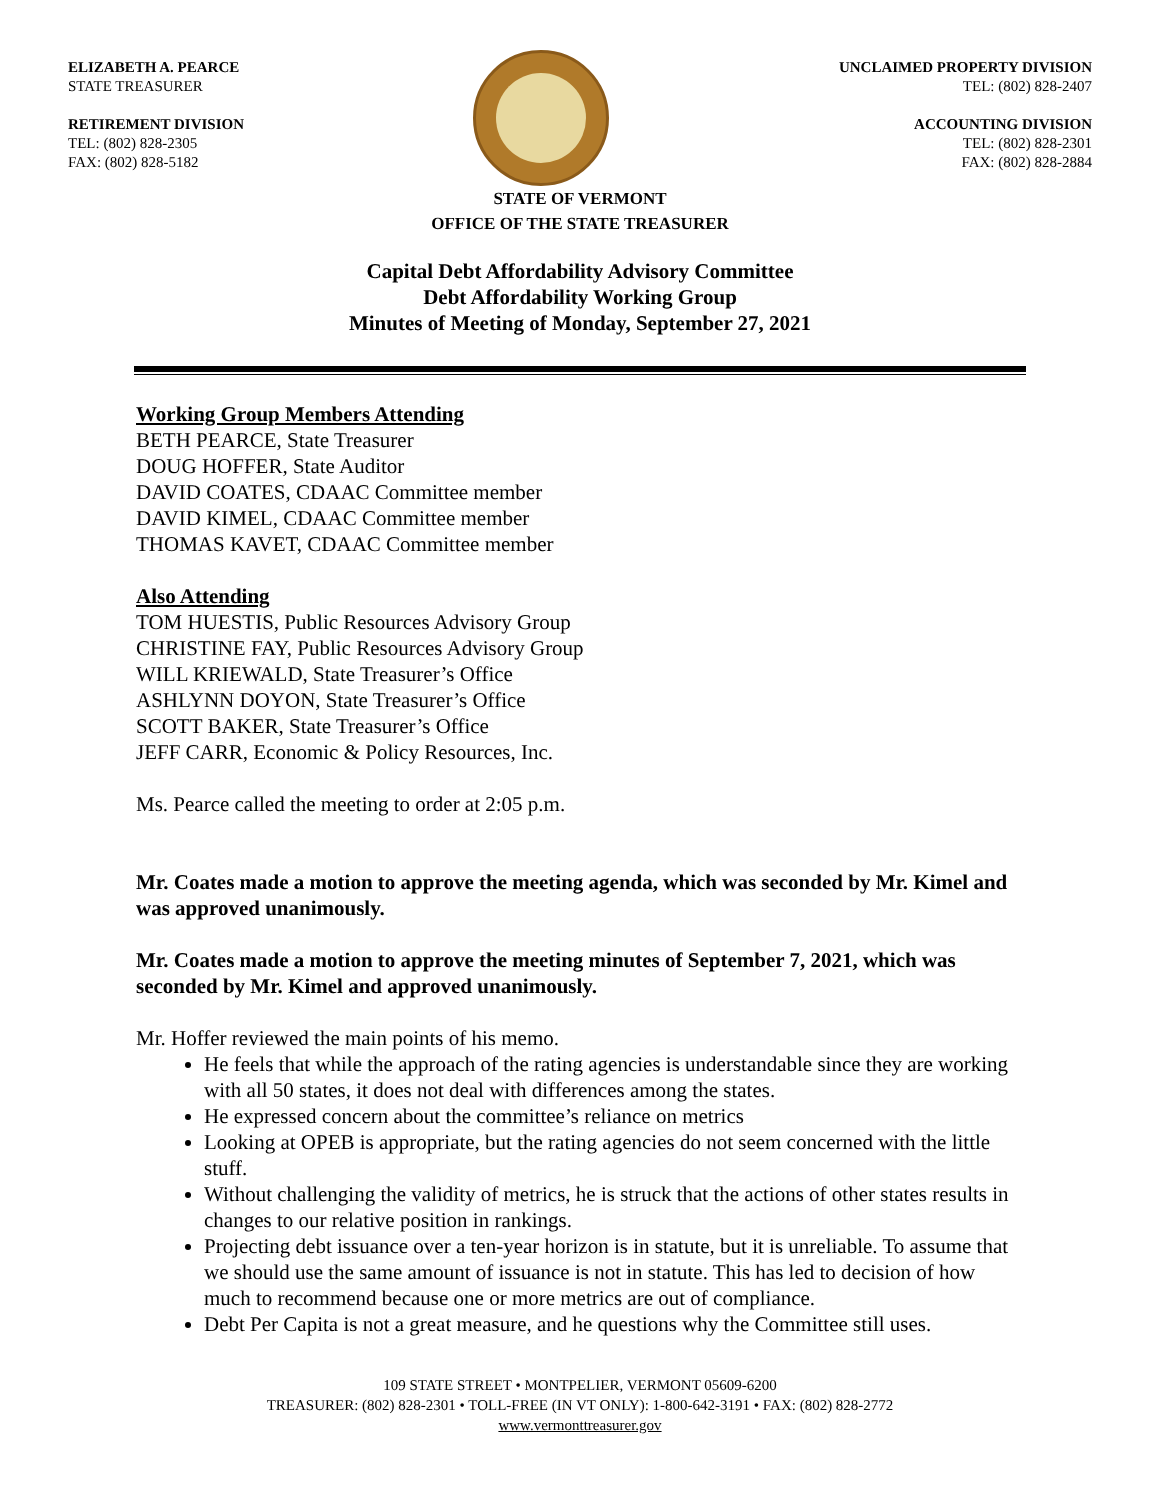ELIZABETH A. PEARCE
STATE TREASURER
RETIREMENT DIVISION
TEL: (802) 828-2305
FAX: (802) 828-5182
UNCLAIMED PROPERTY DIVISION
TEL: (802) 828-2407
ACCOUNTING DIVISION
TEL: (802) 828-2301
FAX: (802) 828-2884
STATE OF VERMONT
OFFICE OF THE STATE TREASURER
Capital Debt Affordability Advisory Committee
Debt Affordability Working Group
Minutes of Meeting of Monday, September 27, 2021
Working Group Members Attending
BETH PEARCE, State Treasurer
DOUG HOFFER, State Auditor
DAVID COATES, CDAAC Committee member
DAVID KIMEL, CDAAC Committee member
THOMAS KAVET, CDAAC Committee member
Also Attending
TOM HUESTIS, Public Resources Advisory Group
CHRISTINE FAY, Public Resources Advisory Group
WILL KRIEWALD, State Treasurer’s Office
ASHLYNN DOYON, State Treasurer’s Office
SCOTT BAKER, State Treasurer’s Office
JEFF CARR, Economic & Policy Resources, Inc.
Ms. Pearce called the meeting to order at 2:05 p.m.
Mr. Coates made a motion to approve the meeting agenda, which was seconded by Mr. Kimel and was approved unanimously.
Mr. Coates made a motion to approve the meeting minutes of September 7, 2021, which was seconded by Mr. Kimel and approved unanimously.
Mr. Hoffer reviewed the main points of his memo.
He feels that while the approach of the rating agencies is understandable since they are working with all 50 states, it does not deal with differences among the states.
He expressed concern about the committee’s reliance on metrics
Looking at OPEB is appropriate, but the rating agencies do not seem concerned with the little stuff.
Without challenging the validity of metrics, he is struck that the actions of other states results in changes to our relative position in rankings.
Projecting debt issuance over a ten-year horizon is in statute, but it is unreliable. To assume that we should use the same amount of issuance is not in statute. This has led to decision of how much to recommend because one or more metrics are out of compliance.
Debt Per Capita is not a great measure, and he questions why the Committee still uses.
109 STATE STREET • MONTPELIER, VERMONT 05609-6200
TREASURER: (802) 828-2301 • TOLL-FREE (IN VT ONLY): 1-800-642-3191 • FAX: (802) 828-2772
www.vermonttreasurer.gov